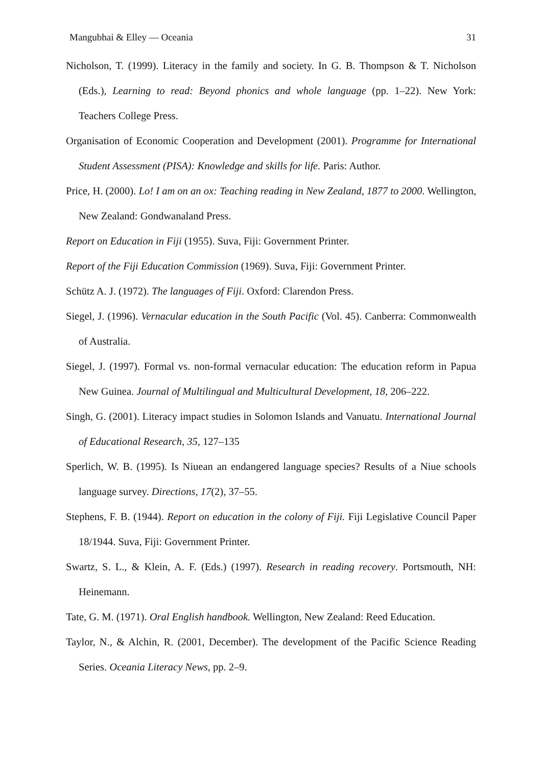Mangubhai & Elley — Oceania 31
Nicholson, T. (1999). Literacy in the family and society. In G. B. Thompson & T. Nicholson (Eds.), Learning to read: Beyond phonics and whole language (pp. 1–22). New York: Teachers College Press.
Organisation of Economic Cooperation and Development (2001). Programme for International Student Assessment (PISA): Knowledge and skills for life. Paris: Author.
Price, H. (2000). Lo! I am on an ox: Teaching reading in New Zealand, 1877 to 2000. Wellington, New Zealand: Gondwanaland Press.
Report on Education in Fiji (1955). Suva, Fiji: Government Printer.
Report of the Fiji Education Commission (1969). Suva, Fiji: Government Printer.
Schütz A. J. (1972). The languages of Fiji. Oxford: Clarendon Press.
Siegel, J. (1996). Vernacular education in the South Pacific (Vol. 45). Canberra: Commonwealth of Australia.
Siegel, J. (1997). Formal vs. non-formal vernacular education: The education reform in Papua New Guinea. Journal of Multilingual and Multicultural Development, 18, 206–222.
Singh, G. (2001). Literacy impact studies in Solomon Islands and Vanuatu. International Journal of Educational Research, 35, 127–135
Sperlich, W. B. (1995). Is Niuean an endangered language species? Results of a Niue schools language survey. Directions, 17(2), 37–55.
Stephens, F. B. (1944). Report on education in the colony of Fiji. Fiji Legislative Council Paper 18/1944. Suva, Fiji: Government Printer.
Swartz, S. L., & Klein, A. F. (Eds.) (1997). Research in reading recovery. Portsmouth, NH: Heinemann.
Tate, G. M. (1971). Oral English handbook. Wellington, New Zealand: Reed Education.
Taylor, N., & Alchin, R. (2001, December). The development of the Pacific Science Reading Series. Oceania Literacy News, pp. 2–9.